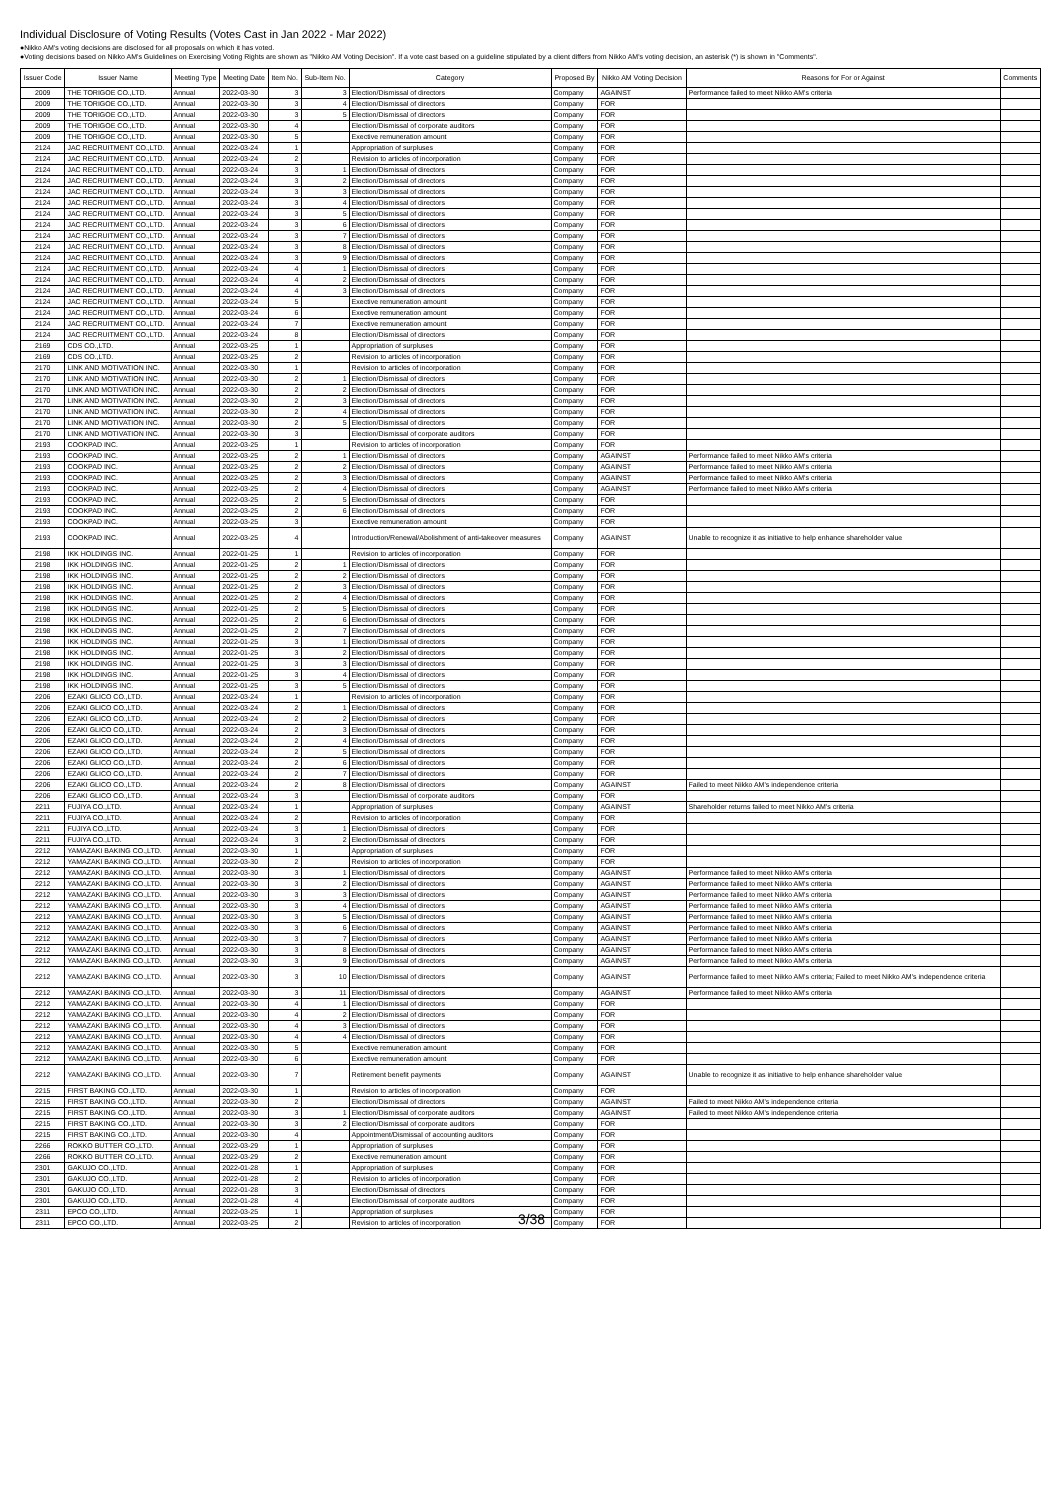Individual Disclosure of Voting Results (Votes Cast in Jan 2022 - Mar 2022)
●Nikko AM's voting decisions are disclosed for all proposals on which it has voted.
●Voting decisions based on Nikko AM's Guidelines on Exercising Voting Rights are shown as "Nikko AM Voting Decision". If a vote cast based on a guideline stipulated by a client differs from Nikko AM's voting decision, an asterisk (*) is shown in "Comments".
| Issuer Code | Issuer Name | Meeting Type | Meeting Date | Item No. | Sub-Item No. | Category | Proposed By | Nikko AM Voting Decision | Reasons for For or Against | Comments |
| --- | --- | --- | --- | --- | --- | --- | --- | --- | --- | --- |
| 2009 | THE TORIGOE CO.,LTD. | Annual | 2022-03-30 | 3 | 3 | Election/Dismissal of directors | Company | AGAINST | Performance failed to meet Nikko AM's criteria | |
| 2009 | THE TORIGOE CO.,LTD. | Annual | 2022-03-30 | 3 | 4 | Election/Dismissal of directors | Company | FOR | | |
| 2009 | THE TORIGOE CO.,LTD. | Annual | 2022-03-30 | 3 | 5 | Election/Dismissal of directors | Company | FOR | | |
| 2009 | THE TORIGOE CO.,LTD. | Annual | 2022-03-30 | 4 | | Election/Dismissal of corporate auditors | Company | FOR | | |
| 2009 | THE TORIGOE CO.,LTD. | Annual | 2022-03-30 | 5 | | Exective remuneration amount | Company | FOR | | |
| 2124 | JAC RECRUITMENT CO.,LTD. | Annual | 2022-03-24 | 1 | | Appropriation of surpluses | Company | FOR | | |
| 2124 | JAC RECRUITMENT CO.,LTD. | Annual | 2022-03-24 | 2 | | Revision to articles of incorporation | Company | FOR | | |
| 2124 | JAC RECRUITMENT CO.,LTD. | Annual | 2022-03-24 | 3 | 1 | Election/Dismissal of directors | Company | FOR | | |
| 2124 | JAC RECRUITMENT CO.,LTD. | Annual | 2022-03-24 | 3 | 2 | Election/Dismissal of directors | Company | FOR | | |
| 2124 | JAC RECRUITMENT CO.,LTD. | Annual | 2022-03-24 | 3 | 3 | Election/Dismissal of directors | Company | FOR | | |
| 2124 | JAC RECRUITMENT CO.,LTD. | Annual | 2022-03-24 | 3 | 4 | Election/Dismissal of directors | Company | FOR | | |
| 2124 | JAC RECRUITMENT CO.,LTD. | Annual | 2022-03-24 | 3 | 5 | Election/Dismissal of directors | Company | FOR | | |
| 2124 | JAC RECRUITMENT CO.,LTD. | Annual | 2022-03-24 | 3 | 6 | Election/Dismissal of directors | Company | FOR | | |
| 2124 | JAC RECRUITMENT CO.,LTD. | Annual | 2022-03-24 | 3 | 7 | Election/Dismissal of directors | Company | FOR | | |
| 2124 | JAC RECRUITMENT CO.,LTD. | Annual | 2022-03-24 | 3 | 8 | Election/Dismissal of directors | Company | FOR | | |
| 2124 | JAC RECRUITMENT CO.,LTD. | Annual | 2022-03-24 | 3 | 9 | Election/Dismissal of directors | Company | FOR | | |
| 2124 | JAC RECRUITMENT CO.,LTD. | Annual | 2022-03-24 | 4 | 1 | Election/Dismissal of directors | Company | FOR | | |
| 2124 | JAC RECRUITMENT CO.,LTD. | Annual | 2022-03-24 | 4 | 2 | Election/Dismissal of directors | Company | FOR | | |
| 2124 | JAC RECRUITMENT CO.,LTD. | Annual | 2022-03-24 | 4 | 3 | Election/Dismissal of directors | Company | FOR | | |
| 2124 | JAC RECRUITMENT CO.,LTD. | Annual | 2022-03-24 | 5 | | Exective remuneration amount | Company | FOR | | |
| 2124 | JAC RECRUITMENT CO.,LTD. | Annual | 2022-03-24 | 6 | | Exective remuneration amount | Company | FOR | | |
| 2124 | JAC RECRUITMENT CO.,LTD. | Annual | 2022-03-24 | 7 | | Exective remuneration amount | Company | FOR | | |
| 2124 | JAC RECRUITMENT CO.,LTD. | Annual | 2022-03-24 | 8 | | Election/Dismissal of directors | Company | FOR | | |
| 2169 | CDS CO.,LTD. | Annual | 2022-03-25 | 1 | | Appropriation of surpluses | Company | FOR | | |
| 2169 | CDS CO.,LTD. | Annual | 2022-03-25 | 2 | | Revision to articles of incorporation | Company | FOR | | |
| 2170 | LINK AND MOTIVATION INC. | Annual | 2022-03-30 | 1 | | Revision to articles of incorporation | Company | FOR | | |
| 2170 | LINK AND MOTIVATION INC. | Annual | 2022-03-30 | 2 | 1 | Election/Dismissal of directors | Company | FOR | | |
| 2170 | LINK AND MOTIVATION INC. | Annual | 2022-03-30 | 2 | 2 | Election/Dismissal of directors | Company | FOR | | |
| 2170 | LINK AND MOTIVATION INC. | Annual | 2022-03-30 | 2 | 3 | Election/Dismissal of directors | Company | FOR | | |
| 2170 | LINK AND MOTIVATION INC. | Annual | 2022-03-30 | 2 | 4 | Election/Dismissal of directors | Company | FOR | | |
| 2170 | LINK AND MOTIVATION INC. | Annual | 2022-03-30 | 2 | 5 | Election/Dismissal of directors | Company | FOR | | |
| 2170 | LINK AND MOTIVATION INC. | Annual | 2022-03-30 | 3 | | Election/Dismissal of corporate auditors | Company | FOR | | |
| 2193 | COOKPAD INC. | Annual | 2022-03-25 | 1 | | Revision to articles of incorporation | Company | FOR | | |
| 2193 | COOKPAD INC. | Annual | 2022-03-25 | 2 | 1 | Election/Dismissal of directors | Company | AGAINST | Performance failed to meet Nikko AM's criteria | |
| 2193 | COOKPAD INC. | Annual | 2022-03-25 | 2 | 2 | Election/Dismissal of directors | Company | AGAINST | Performance failed to meet Nikko AM's criteria | |
| 2193 | COOKPAD INC. | Annual | 2022-03-25 | 2 | 3 | Election/Dismissal of directors | Company | AGAINST | Performance failed to meet Nikko AM's criteria | |
| 2193 | COOKPAD INC. | Annual | 2022-03-25 | 2 | 4 | Election/Dismissal of directors | Company | AGAINST | Performance failed to meet Nikko AM's criteria | |
| 2193 | COOKPAD INC. | Annual | 2022-03-25 | 2 | 5 | Election/Dismissal of directors | Company | FOR | | |
| 2193 | COOKPAD INC. | Annual | 2022-03-25 | 2 | 6 | Election/Dismissal of directors | Company | FOR | | |
| 2193 | COOKPAD INC. | Annual | 2022-03-25 | 3 | | Exective remuneration amount | Company | FOR | | |
| 2193 | COOKPAD INC. | Annual | 2022-03-25 | 4 | | Introduction/Renewal/Abolishment of anti-takeover measures | Company | AGAINST | Unable to recognize it as initiative to help enhance shareholder value | |
| 2198 | IKK HOLDINGS INC. | Annual | 2022-01-25 | 1 | | Revision to articles of incorporation | Company | FOR | | |
| 2198 | IKK HOLDINGS INC. | Annual | 2022-01-25 | 2 | 1 | Election/Dismissal of directors | Company | FOR | | |
| 2198 | IKK HOLDINGS INC. | Annual | 2022-01-25 | 2 | 2 | Election/Dismissal of directors | Company | FOR | | |
| 2198 | IKK HOLDINGS INC. | Annual | 2022-01-25 | 2 | 3 | Election/Dismissal of directors | Company | FOR | | |
| 2198 | IKK HOLDINGS INC. | Annual | 2022-01-25 | 2 | 4 | Election/Dismissal of directors | Company | FOR | | |
| 2198 | IKK HOLDINGS INC. | Annual | 2022-01-25 | 2 | 5 | Election/Dismissal of directors | Company | FOR | | |
| 2198 | IKK HOLDINGS INC. | Annual | 2022-01-25 | 2 | 6 | Election/Dismissal of directors | Company | FOR | | |
| 2198 | IKK HOLDINGS INC. | Annual | 2022-01-25 | 2 | 7 | Election/Dismissal of directors | Company | FOR | | |
| 2198 | IKK HOLDINGS INC. | Annual | 2022-01-25 | 3 | 1 | Election/Dismissal of directors | Company | FOR | | |
| 2198 | IKK HOLDINGS INC. | Annual | 2022-01-25 | 3 | 2 | Election/Dismissal of directors | Company | FOR | | |
| 2198 | IKK HOLDINGS INC. | Annual | 2022-01-25 | 3 | 3 | Election/Dismissal of directors | Company | FOR | | |
| 2198 | IKK HOLDINGS INC. | Annual | 2022-01-25 | 3 | 4 | Election/Dismissal of directors | Company | FOR | | |
| 2198 | IKK HOLDINGS INC. | Annual | 2022-01-25 | 3 | 5 | Election/Dismissal of directors | Company | FOR | | |
| 2206 | EZAKI GLICO CO.,LTD. | Annual | 2022-03-24 | 1 | | Revision to articles of incorporation | Company | FOR | | |
| 2206 | EZAKI GLICO CO.,LTD. | Annual | 2022-03-24 | 2 | 1 | Election/Dismissal of directors | Company | FOR | | |
| 2206 | EZAKI GLICO CO.,LTD. | Annual | 2022-03-24 | 2 | 2 | Election/Dismissal of directors | Company | FOR | | |
| 2206 | EZAKI GLICO CO.,LTD. | Annual | 2022-03-24 | 2 | 3 | Election/Dismissal of directors | Company | FOR | | |
| 2206 | EZAKI GLICO CO.,LTD. | Annual | 2022-03-24 | 2 | 4 | Election/Dismissal of directors | Company | FOR | | |
| 2206 | EZAKI GLICO CO.,LTD. | Annual | 2022-03-24 | 2 | 5 | Election/Dismissal of directors | Company | FOR | | |
| 2206 | EZAKI GLICO CO.,LTD. | Annual | 2022-03-24 | 2 | 6 | Election/Dismissal of directors | Company | FOR | | |
| 2206 | EZAKI GLICO CO.,LTD. | Annual | 2022-03-24 | 2 | 7 | Election/Dismissal of directors | Company | FOR | | |
| 2206 | EZAKI GLICO CO.,LTD. | Annual | 2022-03-24 | 2 | 8 | Election/Dismissal of directors | Company | AGAINST | Failed to meet Nikko AM's independence criteria | |
| 2206 | EZAKI GLICO CO.,LTD. | Annual | 2022-03-24 | 3 | | Election/Dismissal of corporate auditors | Company | FOR | | |
| 2211 | FUJIYA CO.,LTD. | Annual | 2022-03-24 | 1 | | Appropriation of surpluses | Company | AGAINST | Shareholder returns failed to meet Nikko AM's criteria | |
| 2211 | FUJIYA CO.,LTD. | Annual | 2022-03-24 | 2 | | Revision to articles of incorporation | Company | FOR | | |
| 2211 | FUJIYA CO.,LTD. | Annual | 2022-03-24 | 3 | 1 | Election/Dismissal of directors | Company | FOR | | |
| 2211 | FUJIYA CO.,LTD. | Annual | 2022-03-24 | 3 | 2 | Election/Dismissal of directors | Company | FOR | | |
| 2212 | YAMAZAKI BAKING CO.,LTD. | Annual | 2022-03-30 | 1 | | Appropriation of surpluses | Company | FOR | | |
| 2212 | YAMAZAKI BAKING CO.,LTD. | Annual | 2022-03-30 | 2 | | Revision to articles of incorporation | Company | FOR | | |
| 2212 | YAMAZAKI BAKING CO.,LTD. | Annual | 2022-03-30 | 3 | 1 | Election/Dismissal of directors | Company | AGAINST | Performance failed to meet Nikko AM's criteria | |
| 2212 | YAMAZAKI BAKING CO.,LTD. | Annual | 2022-03-30 | 3 | 2 | Election/Dismissal of directors | Company | AGAINST | Performance failed to meet Nikko AM's criteria | |
| 2212 | YAMAZAKI BAKING CO.,LTD. | Annual | 2022-03-30 | 3 | 3 | Election/Dismissal of directors | Company | AGAINST | Performance failed to meet Nikko AM's criteria | |
| 2212 | YAMAZAKI BAKING CO.,LTD. | Annual | 2022-03-30 | 3 | 4 | Election/Dismissal of directors | Company | AGAINST | Performance failed to meet Nikko AM's criteria | |
| 2212 | YAMAZAKI BAKING CO.,LTD. | Annual | 2022-03-30 | 3 | 5 | Election/Dismissal of directors | Company | AGAINST | Performance failed to meet Nikko AM's criteria | |
| 2212 | YAMAZAKI BAKING CO.,LTD. | Annual | 2022-03-30 | 3 | 6 | Election/Dismissal of directors | Company | AGAINST | Performance failed to meet Nikko AM's criteria | |
| 2212 | YAMAZAKI BAKING CO.,LTD. | Annual | 2022-03-30 | 3 | 7 | Election/Dismissal of directors | Company | AGAINST | Performance failed to meet Nikko AM's criteria | |
| 2212 | YAMAZAKI BAKING CO.,LTD. | Annual | 2022-03-30 | 3 | 8 | Election/Dismissal of directors | Company | AGAINST | Performance failed to meet Nikko AM's criteria | |
| 2212 | YAMAZAKI BAKING CO.,LTD. | Annual | 2022-03-30 | 3 | 9 | Election/Dismissal of directors | Company | AGAINST | Performance failed to meet Nikko AM's criteria | |
| 2212 | YAMAZAKI BAKING CO.,LTD. | Annual | 2022-03-30 | 3 | 10 | Election/Dismissal of directors | Company | AGAINST | Performance failed to meet Nikko AM's criteria; Failed to meet Nikko AM's independence criteria | |
| 2212 | YAMAZAKI BAKING CO.,LTD. | Annual | 2022-03-30 | 3 | 11 | Election/Dismissal of directors | Company | AGAINST | Performance failed to meet Nikko AM's criteria | |
| 2212 | YAMAZAKI BAKING CO.,LTD. | Annual | 2022-03-30 | 4 | 1 | Election/Dismissal of directors | Company | FOR | | |
| 2212 | YAMAZAKI BAKING CO.,LTD. | Annual | 2022-03-30 | 4 | 2 | Election/Dismissal of directors | Company | FOR | | |
| 2212 | YAMAZAKI BAKING CO.,LTD. | Annual | 2022-03-30 | 4 | 3 | Election/Dismissal of directors | Company | FOR | | |
| 2212 | YAMAZAKI BAKING CO.,LTD. | Annual | 2022-03-30 | 4 | 4 | Election/Dismissal of directors | Company | FOR | | |
| 2212 | YAMAZAKI BAKING CO.,LTD. | Annual | 2022-03-30 | 5 | | Exective remuneration amount | Company | FOR | | |
| 2212 | YAMAZAKI BAKING CO.,LTD. | Annual | 2022-03-30 | 6 | | Exective remuneration amount | Company | FOR | | |
| 2212 | YAMAZAKI BAKING CO.,LTD. | Annual | 2022-03-30 | 7 | | Retirement benefit payments | Company | AGAINST | Unable to recognize it as initiative to help enhance shareholder value | |
| 2215 | FIRST BAKING CO.,LTD. | Annual | 2022-03-30 | 1 | | Revision to articles of incorporation | Company | FOR | | |
| 2215 | FIRST BAKING CO.,LTD. | Annual | 2022-03-30 | 2 | | Election/Dismissal of directors | Company | AGAINST | Failed to meet Nikko AM's independence criteria | |
| 2215 | FIRST BAKING CO.,LTD. | Annual | 2022-03-30 | 3 | 1 | Election/Dismissal of corporate auditors | Company | AGAINST | Failed to meet Nikko AM's independence criteria | |
| 2215 | FIRST BAKING CO.,LTD. | Annual | 2022-03-30 | 3 | 2 | Election/Dismissal of corporate auditors | Company | FOR | | |
| 2215 | FIRST BAKING CO.,LTD. | Annual | 2022-03-30 | 4 | | Appointment/Dismissal of accounting auditors | Company | FOR | | |
| 2266 | ROKKO BUTTER CO.,LTD. | Annual | 2022-03-29 | 1 | | Appropriation of surpluses | Company | FOR | | |
| 2266 | ROKKO BUTTER CO.,LTD. | Annual | 2022-03-29 | 2 | | Exective remuneration amount | Company | FOR | | |
| 2301 | GAKUJO CO.,LTD. | Annual | 2022-01-28 | 1 | | Appropriation of surpluses | Company | FOR | | |
| 2301 | GAKUJO CO.,LTD. | Annual | 2022-01-28 | 2 | | Revision to articles of incorporation | Company | FOR | | |
| 2301 | GAKUJO CO.,LTD. | Annual | 2022-01-28 | 3 | | Election/Dismissal of directors | Company | FOR | | |
| 2301 | GAKUJO CO.,LTD. | Annual | 2022-01-28 | 4 | | Election/Dismissal of corporate auditors | Company | FOR | | |
| 2311 | EPCO CO.,LTD. | Annual | 2022-03-25 | 1 | | Appropriation of surpluses | Company | FOR | | |
| 2311 | EPCO CO.,LTD. | Annual | 2022-03-25 | 2 | | Revision to articles of incorporation | Company | FOR | | |
3/38